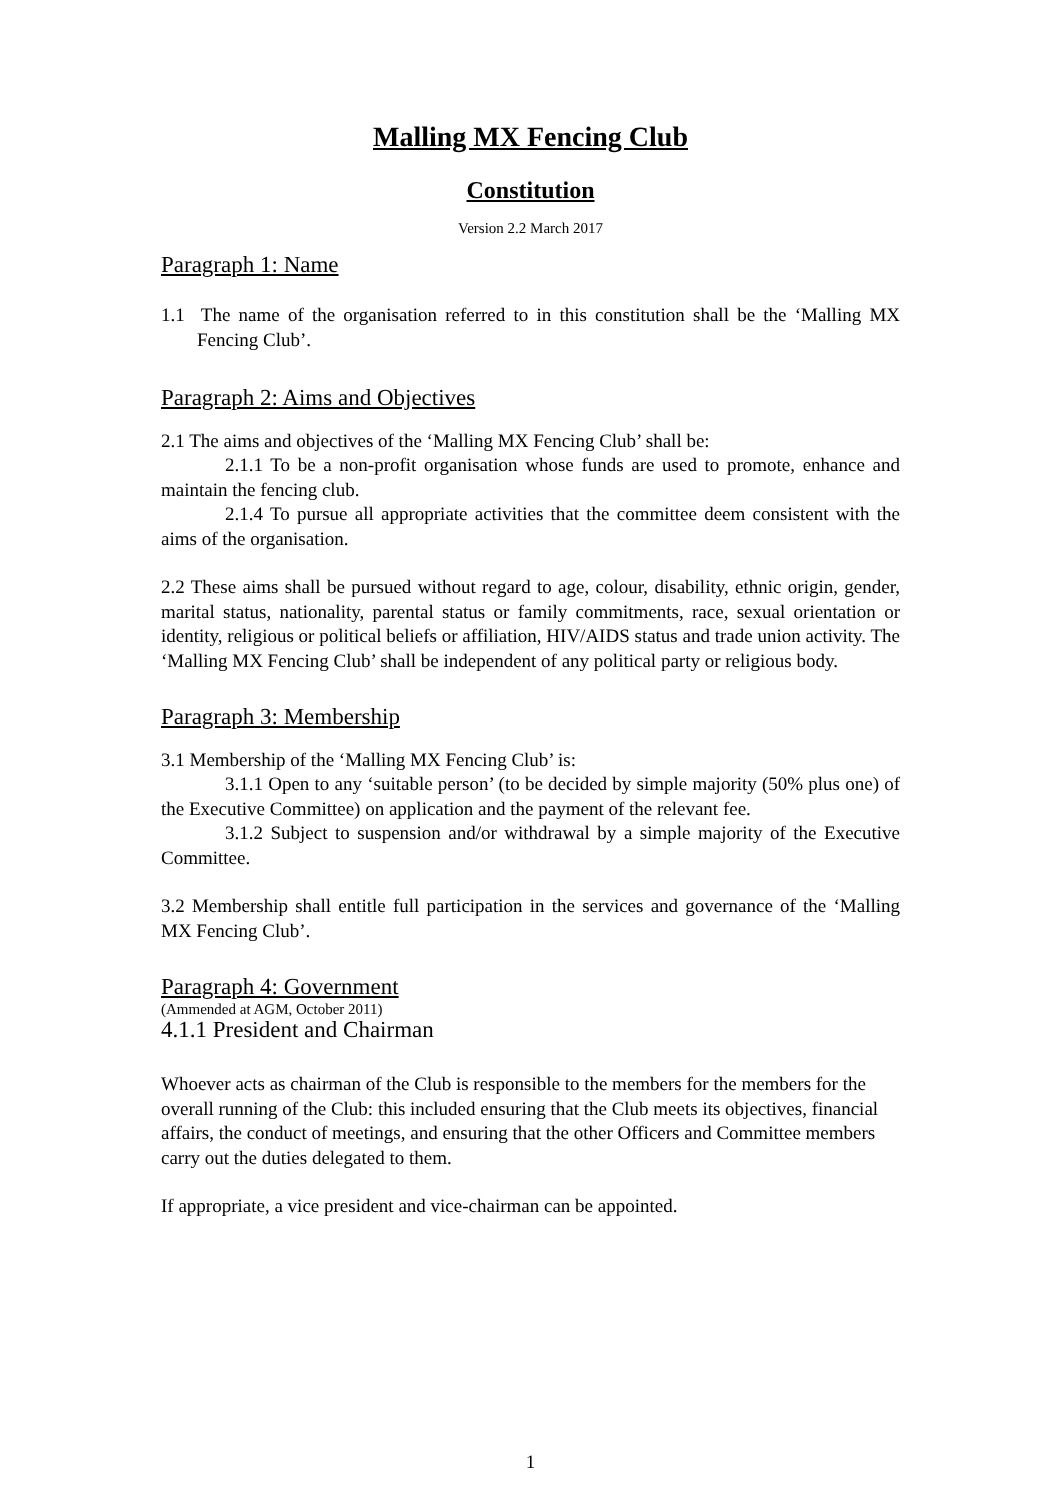Malling MX Fencing Club
Constitution
Version 2.2 March 2017
Paragraph 1: Name
1.1 The name of the organisation referred to in this constitution shall be the ‘Malling MX Fencing Club’.
Paragraph 2: Aims and Objectives
2.1 The aims and objectives of the ‘Malling MX Fencing Club’ shall be:
2.1.1 To be a non-profit organisation whose funds are used to promote, enhance and maintain the fencing club.
2.1.4 To pursue all appropriate activities that the committee deem consistent with the aims of the organisation.
2.2 These aims shall be pursued without regard to age, colour, disability, ethnic origin, gender, marital status, nationality, parental status or family commitments, race, sexual orientation or identity, religious or political beliefs or affiliation, HIV/AIDS status and trade union activity. The ‘Malling MX Fencing Club’ shall be independent of any political party or religious body.
Paragraph 3: Membership
3.1 Membership of the ‘Malling MX Fencing Club’ is:
3.1.1 Open to any ‘suitable person’ (to be decided by simple majority (50% plus one) of the Executive Committee) on application and the payment of the relevant fee.
3.1.2 Subject to suspension and/or withdrawal by a simple majority of the Executive Committee.
3.2 Membership shall entitle full participation in the services and governance of the ‘Malling MX Fencing Club’.
Paragraph 4: Government
(Ammended at AGM, October 2011)
4.1.1 President and Chairman
Whoever acts as chairman of the Club is responsible to the members for the members for the overall running of the Club: this included ensuring that the Club meets its objectives, financial affairs, the conduct of meetings, and ensuring that the other Officers and Committee members carry out the duties delegated to them.
If appropriate, a vice president and vice-chairman can be appointed.
1